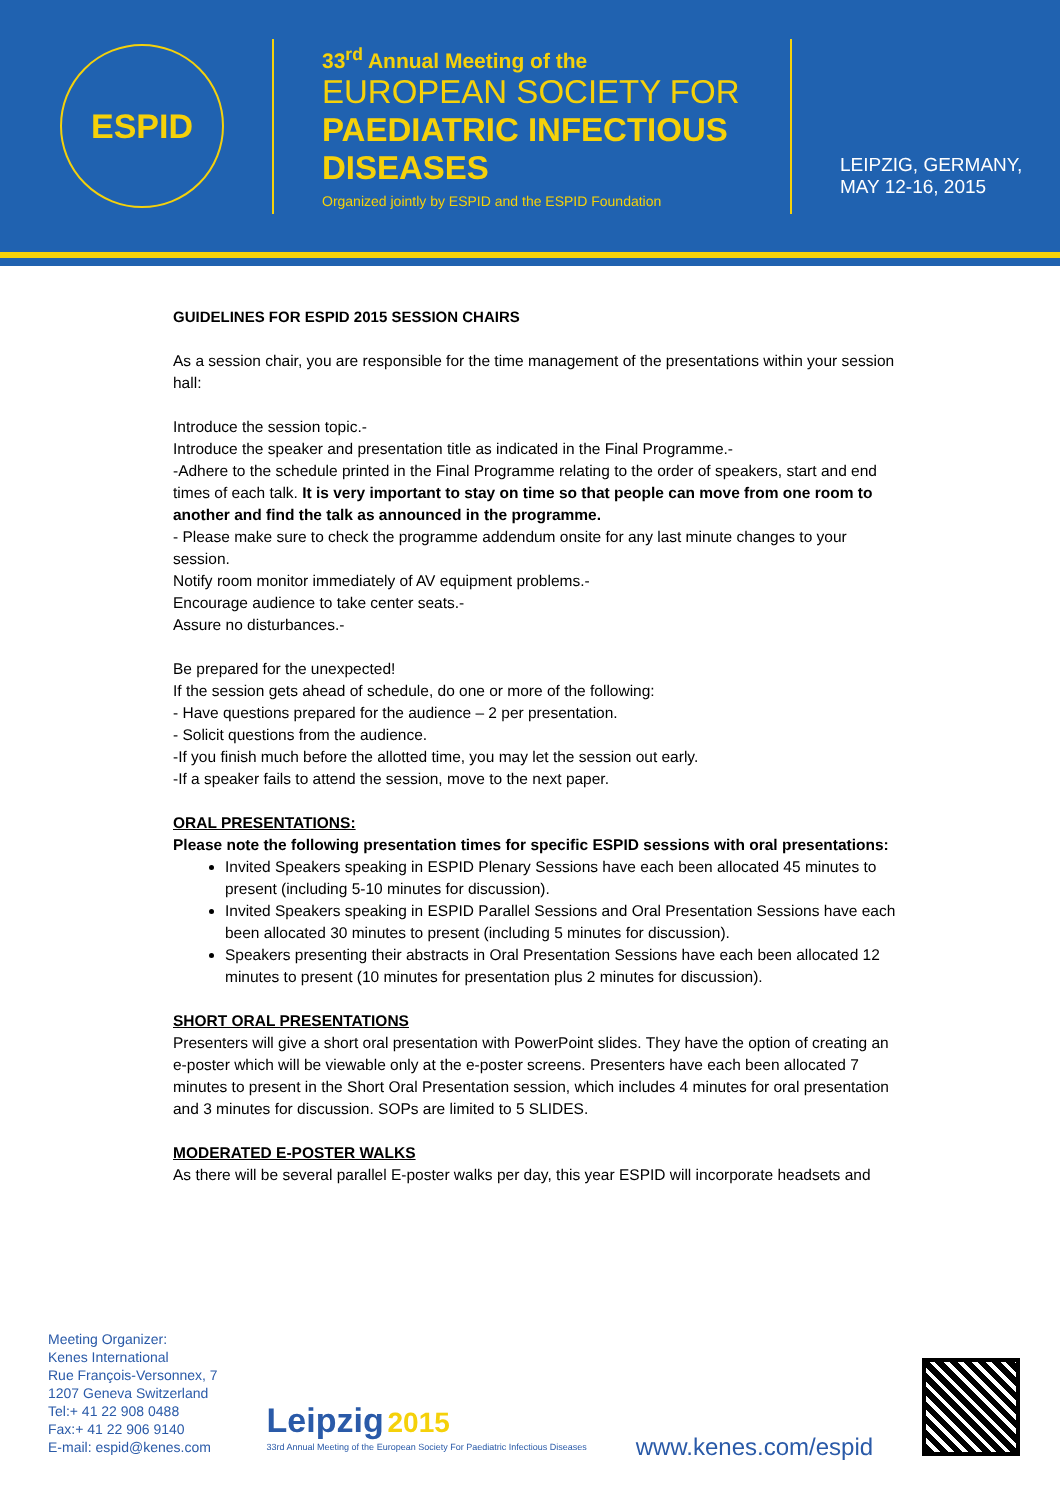ESPID
33<sup>rd</sup> Annual Meeting of the
EUROPEAN SOCIETY FOR
PAEDIATRIC INFECTIOUS DISEASES
Organized jointly by ESPID and the ESPID Foundation
LEIPZIG, GERMANY,
MAY 12-16, 2015
GUIDELINES FOR ESPID 2015 SESSION CHAIRS
As a session chair, you are responsible for the time management of the presentations within your session hall:
Introduce the session topic.-
Introduce the speaker and presentation title as indicated in the Final Programme.-
-Adhere to the schedule printed in the Final Programme relating to the order of speakers, start and end times of each talk. It is very important to stay on time so that people can move from one room to another and find the talk as announced in the programme.
- Please make sure to check the programme addendum onsite for any last minute changes to your session.
Notify room monitor immediately of AV equipment problems.-
Encourage audience to take center seats.-
Assure no disturbances.-
Be prepared for the unexpected!
If the session gets ahead of schedule, do one or more of the following:
- Have questions prepared for the audience – 2 per presentation.
- Solicit questions from the audience.
-If you finish much before the allotted time, you may let the session out early.
-If a speaker fails to attend the session, move to the next paper.
ORAL PRESENTATIONS:
Please note the following presentation times for specific ESPID sessions with oral presentations:
Invited Speakers speaking in ESPID Plenary Sessions have each been allocated 45 minutes to present (including 5-10 minutes for discussion).
Invited Speakers speaking in ESPID Parallel Sessions and Oral Presentation Sessions have each been allocated 30 minutes to present (including 5 minutes for discussion).
Speakers presenting their abstracts in Oral Presentation Sessions have each been allocated 12 minutes to present (10 minutes for presentation plus 2 minutes for discussion).
SHORT ORAL PRESENTATIONS
Presenters will give a short oral presentation with PowerPoint slides. They have the option of creating an e-poster which will be viewable only at the e-poster screens. Presenters have each been allocated 7 minutes to present in the Short Oral Presentation session, which includes 4 minutes for oral presentation and 3 minutes for discussion. SOPs are limited to 5 SLIDES.
MODERATED E-POSTER WALKS
As there will be several parallel E-poster walks per day, this year ESPID will incorporate headsets and
Meeting Organizer:
Kenes International
Rue François-Versonnex, 7
1207 Geneva Switzerland
Tel:+ 41 22 908 0488
Fax:+ 41 22 906 9140
E-mail: espid@kenes.com
Leipzig 2015
33rd Annual Meeting of the European Society For Paediatric Infectious Diseases
www.kenes.com/espid